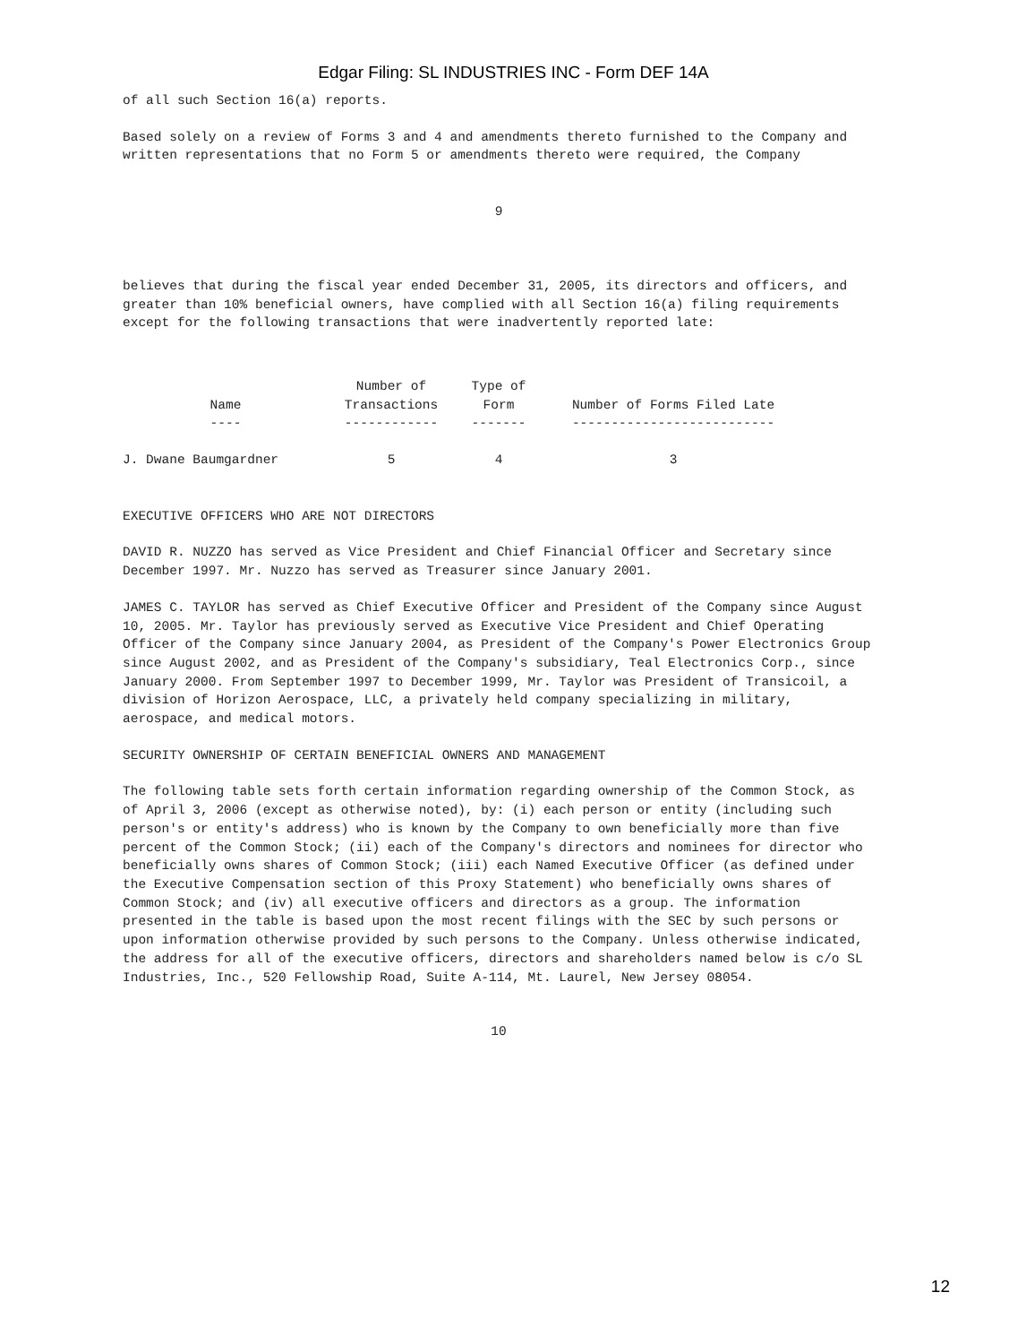Edgar Filing: SL INDUSTRIES INC - Form DEF 14A
of all such Section 16(a) reports.
Based solely on a review of Forms 3 and 4 and amendments thereto furnished to the Company and written representations that no Form 5 or amendments thereto were required, the Company
9
believes that during the fiscal year ended December 31, 2005, its directors and officers, and greater than 10% beneficial owners, have complied with all Section 16(a) filing requirements except for the following transactions that were inadvertently reported late:
| Name ---- | Number of Transactions ------------ | Type of Form ------- | Number of Forms Filed Late -------------------------- |
| --- | --- | --- | --- |
| J. Dwane Baumgardner | 5 | 4 | 3 |
EXECUTIVE OFFICERS WHO ARE NOT DIRECTORS
DAVID R. NUZZO has served as Vice President and Chief Financial Officer and Secretary since December 1997. Mr. Nuzzo has served as Treasurer since January 2001.
JAMES C. TAYLOR has served as Chief Executive Officer and President of the Company since August 10, 2005. Mr. Taylor has previously served as Executive Vice President and Chief Operating Officer of the Company since January 2004, as President of the Company's Power Electronics Group since August 2002, and as President of the Company's subsidiary, Teal Electronics Corp., since January 2000. From September 1997 to December 1999, Mr. Taylor was President of Transicoil, a division of Horizon Aerospace, LLC, a privately held company specializing in military, aerospace, and medical motors.
SECURITY OWNERSHIP OF CERTAIN BENEFICIAL OWNERS AND MANAGEMENT
The following table sets forth certain information regarding ownership of the Common Stock, as of April 3, 2006 (except as otherwise noted), by: (i) each person or entity (including such person's or entity's address) who is known by the Company to own beneficially more than five percent of the Common Stock; (ii) each of the Company's directors and nominees for director who beneficially owns shares of Common Stock; (iii) each Named Executive Officer (as defined under the Executive Compensation section of this Proxy Statement) who beneficially owns shares of Common Stock; and (iv) all executive officers and directors as a group. The information presented in the table is based upon the most recent filings with the SEC by such persons or upon information otherwise provided by such persons to the Company. Unless otherwise indicated, the address for all of the executive officers, directors and shareholders named below is c/o SL Industries, Inc., 520 Fellowship Road, Suite A-114, Mt. Laurel, New Jersey 08054.
10
12